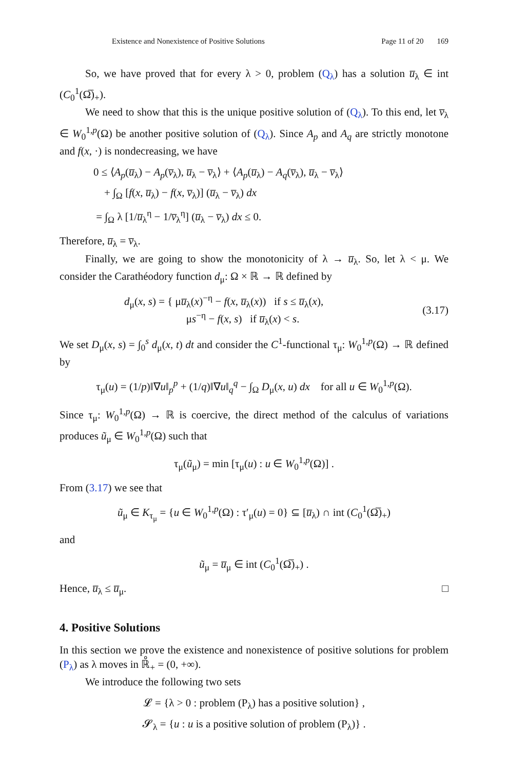Existence and Nonexistence of Positive Solutions Page 11 of 20 169
So, we have proved that for every λ > 0, problem (Q<sub>λ</sub>) has a solution u̅<sub>λ</sub> ∈ int (C<sub>0</sub><sup>1</sup>(Ω̅)<sub>+</sub>).
We need to show that this is the unique positive solution of (Q<sub>λ</sub>). To this end, let v̅<sub>λ</sub> ∈ W<sub>0</sub><sup>1,p</sup>(Ω) be another positive solution of (Q<sub>λ</sub>). Since A<sub>p</sub> and A<sub>q</sub> are strictly monotone and f(x, ·) is nondecreasing, we have
0 ≤ ⟨A<sub>p</sub>(u̅<sub>λ</sub>) − A<sub>p</sub>(v̅<sub>λ</sub>), u̅<sub>λ</sub> − v̅<sub>λ</sub>⟩ + ⟨A<sub>p</sub>(u̅<sub>λ</sub>) − A<sub>q</sub>(v̅<sub>λ</sub>), u̅<sub>λ</sub> − v̅<sub>λ</sub>⟩
+ ∫<sub>Ω</sub> [f(x, u̅<sub>λ</sub>) − f(x, v̅<sub>λ</sub>)] (u̅<sub>λ</sub> − v̅<sub>λ</sub>) dx
= ∫<sub>Ω</sub> λ [1/u̅<sub>λ</sub><sup>η</sup> − 1/v̅<sub>λ</sub><sup>η</sup>] (u̅<sub>λ</sub> − v̅<sub>λ</sub>) dx ≤ 0.
Therefore, u̅<sub>λ</sub> = v̅<sub>λ</sub>.
Finally, we are going to show the monotonicity of λ → u̅<sub>λ</sub>. So, let λ < μ. We consider the Carathéodory function d<sub>μ</sub>: Ω × ℝ → ℝ defined by
d<sub>μ</sub>(x, s) = { μu̅<sub>λ</sub>(x)<sup>−η</sup> − f(x, u̅<sub>λ</sub>(x)) if s ≤ u̅<sub>λ</sub>(x),
μs<sup>−η</sup> − f(x, s) if u̅<sub>λ</sub>(x) < s. (3.17)
We set D<sub>μ</sub>(x, s) = ∫<sub>0</sub><sup>s</sup> d<sub>μ</sub>(x, t) dt and consider the C<sup>1</sup>-functional τ<sub>μ</sub>: W<sub>0</sub><sup>1,p</sup>(Ω) → ℝ defined by
τ<sub>μ</sub>(u) = (1/p)‖∇u‖<sub>p</sub><sup>p</sup> + (1/q)‖∇u‖<sub>q</sub><sup>q</sup> − ∫<sub>Ω</sub> D<sub>μ</sub>(x, u) dx for all u ∈ W<sub>0</sub><sup>1,p</sup>(Ω).
Since τ<sub>μ</sub>: W<sub>0</sub><sup>1,p</sup>(Ω) → ℝ is coercive, the direct method of the calculus of variations produces ũ<sub>μ</sub> ∈ W<sub>0</sub><sup>1,p</sup>(Ω) such that
τ<sub>μ</sub>(ũ<sub>μ</sub>) = min [τ<sub>μ</sub>(u) : u ∈ W<sub>0</sub><sup>1,p</sup>(Ω)] .
From (3.17) we see that
ũ<sub>μ</sub> ∈ K<sub>τ<sub>μ</sub></sub> = {u ∈ W<sub>0</sub><sup>1,p</sup>(Ω) : τ′<sub>μ</sub>(u) = 0} ⊆ [u̅<sub>λ</sub>) ∩ int (C<sub>0</sub><sup>1</sup>(Ω̅)<sub>+</sub>)
and
ũ<sub>μ</sub> = u̅<sub>μ</sub> ∈ int (C<sub>0</sub><sup>1</sup>(Ω̅)<sub>+</sub>) .
Hence, u̅<sub>λ</sub> ≤ u̅<sub>μ</sub>. □
4. Positive Solutions
In this section we prove the existence and nonexistence of positive solutions for problem (P<sub>λ</sub>) as λ moves in ℝ̊<sub>+</sub> = (0, +∞).
We introduce the following two sets
𝓛 = {λ > 0 : problem (P<sub>λ</sub>) has a positive solution} ,
𝓢<sub>λ</sub> = {u : u is a positive solution of problem (P<sub>λ</sub>)} .